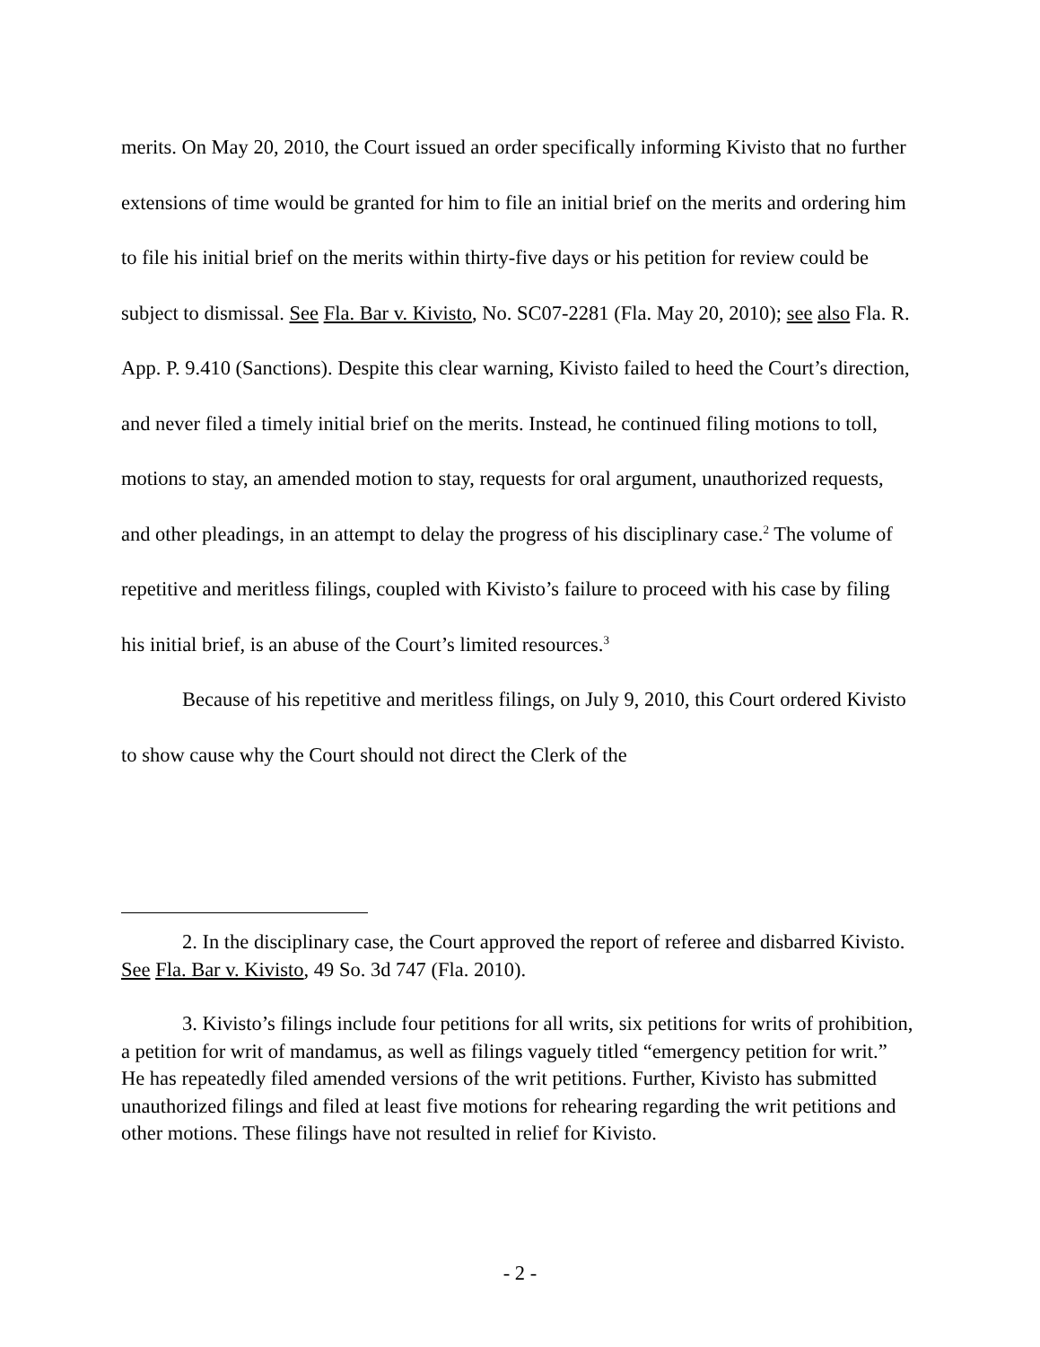merits. On May 20, 2010, the Court issued an order specifically informing Kivisto that no further extensions of time would be granted for him to file an initial brief on the merits and ordering him to file his initial brief on the merits within thirty-five days or his petition for review could be subject to dismissal. See Fla. Bar v. Kivisto, No. SC07-2281 (Fla. May 20, 2010); see also Fla. R. App. P. 9.410 (Sanctions). Despite this clear warning, Kivisto failed to heed the Court’s direction, and never filed a timely initial brief on the merits. Instead, he continued filing motions to toll, motions to stay, an amended motion to stay, requests for oral argument, unauthorized requests, and other pleadings, in an attempt to delay the progress of his disciplinary case.<sup>2</sup> The volume of repetitive and meritless filings, coupled with Kivisto’s failure to proceed with his case by filing his initial brief, is an abuse of the Court’s limited resources.<sup>3</sup>
Because of his repetitive and meritless filings, on July 9, 2010, this Court ordered Kivisto to show cause why the Court should not direct the Clerk of the
2. In the disciplinary case, the Court approved the report of referee and disbarred Kivisto. See Fla. Bar v. Kivisto, 49 So. 3d 747 (Fla. 2010).
3. Kivisto’s filings include four petitions for all writs, six petitions for writs of prohibition, a petition for writ of mandamus, as well as filings vaguely titled “emergency petition for writ.” He has repeatedly filed amended versions of the writ petitions. Further, Kivisto has submitted unauthorized filings and filed at least five motions for rehearing regarding the writ petitions and other motions. These filings have not resulted in relief for Kivisto.
- 2 -